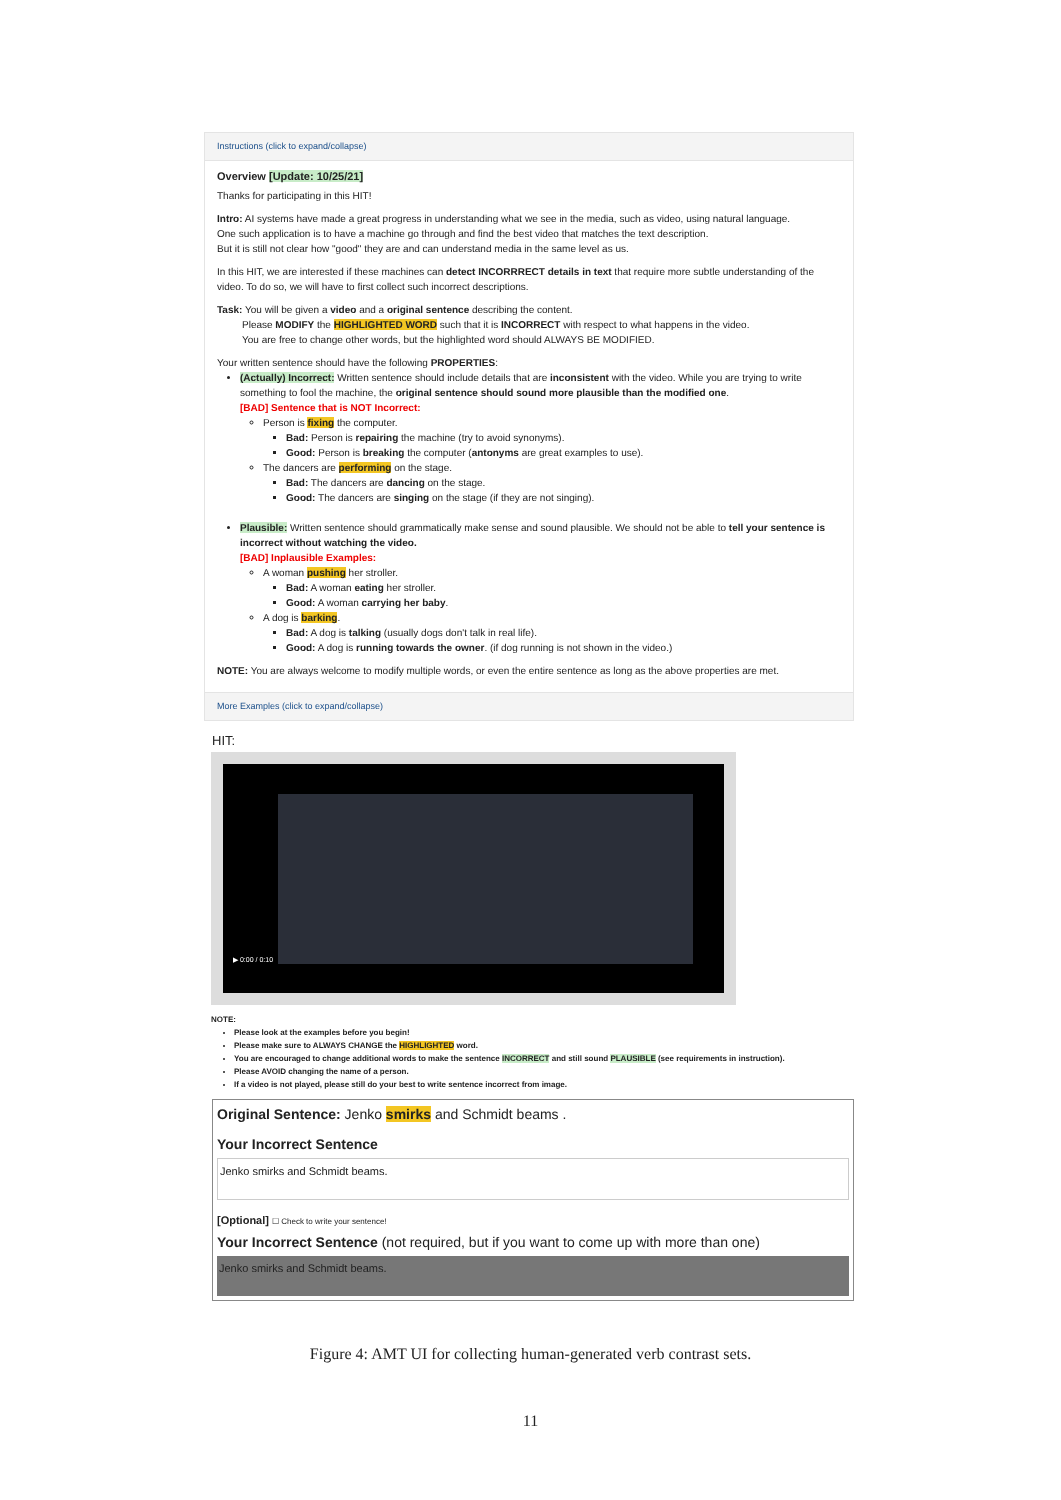Instructions (click to expand/collapse)
Overview [Update: 10/25/21]
Thanks for participating in this HIT!
Intro: AI systems have made a great progress in understanding what we see in the media, such as video, using natural language.
One such application is to have a machine go through and find the best video that matches the text description.
But it is still not clear how "good" they are and can understand media in the same level as us.
In this HIT, we are interested if these machines can detect INCORRRECT details in text that require more subtle understanding of the video. To do so, we will have to first collect such incorrect descriptions.
Task: You will be given a video and a original sentence describing the content.
   Please MODIFY the HIGHLIGHTED WORD such that it is INCORRECT with respect to what happens in the video.
   You are free to change other words, but the highlighted word should ALWAYS BE MODIFIED.
Your written sentence should have the following PROPERTIES:
(Actually) Incorrect: Written sentence should include details that are inconsistent with the video. While you are trying to write something to fool the machine, the original sentence should sound more plausible than the modified one.
[BAD] Sentence that is NOT Incorrect:
Person is fixing the computer.
Bad: Person is repairing the machine (try to avoid synonyms).
Good: Person is breaking the computer (antonyms are great examples to use).
The dancers are performing on the stage.
Bad: The dancers are dancing on the stage.
Good: The dancers are singing on the stage (if they are not singing).
Plausible: Written sentence should grammatically make sense and sound plausible. We should not be able to tell your sentence is incorrect without watching the video.
[BAD] Inplausible Examples:
A woman pushing her stroller.
Bad: A woman eating her stroller.
Good: A woman carrying her baby.
A dog is barking.
Bad: A dog is talking (usually dogs don't talk in real life).
Good: A dog is running towards the owner. (if dog running is not shown in the video.)
NOTE: You are always welcome to modify multiple words, or even the entire sentence as long as the above properties are met.
More Examples (click to expand/collapse)
HIT:
▶ 0:00 / 0:10
NOTE:
Please look at the examples before you begin!
Please make sure to ALWAYS CHANGE the HIGHLIGHTED word.
You are encouraged to change additional words to make the sentence INCORRECT and still sound PLAUSIBLE (see requirements in instruction).
Please AVOID changing the name of a person.
If a video is not played, please still do your best to write sentence incorrect from image.
Original Sentence: Jenko smirks and Schmidt beams .
Your Incorrect Sentence
Jenko smirks and Schmidt beams.
[Optional] ☐ Check to write your sentence!
Your Incorrect Sentence (not required, but if you want to come up with more than one)
Jenko smirks and Schmidt beams.
Figure 4: AMT UI for collecting human-generated verb contrast sets.
11